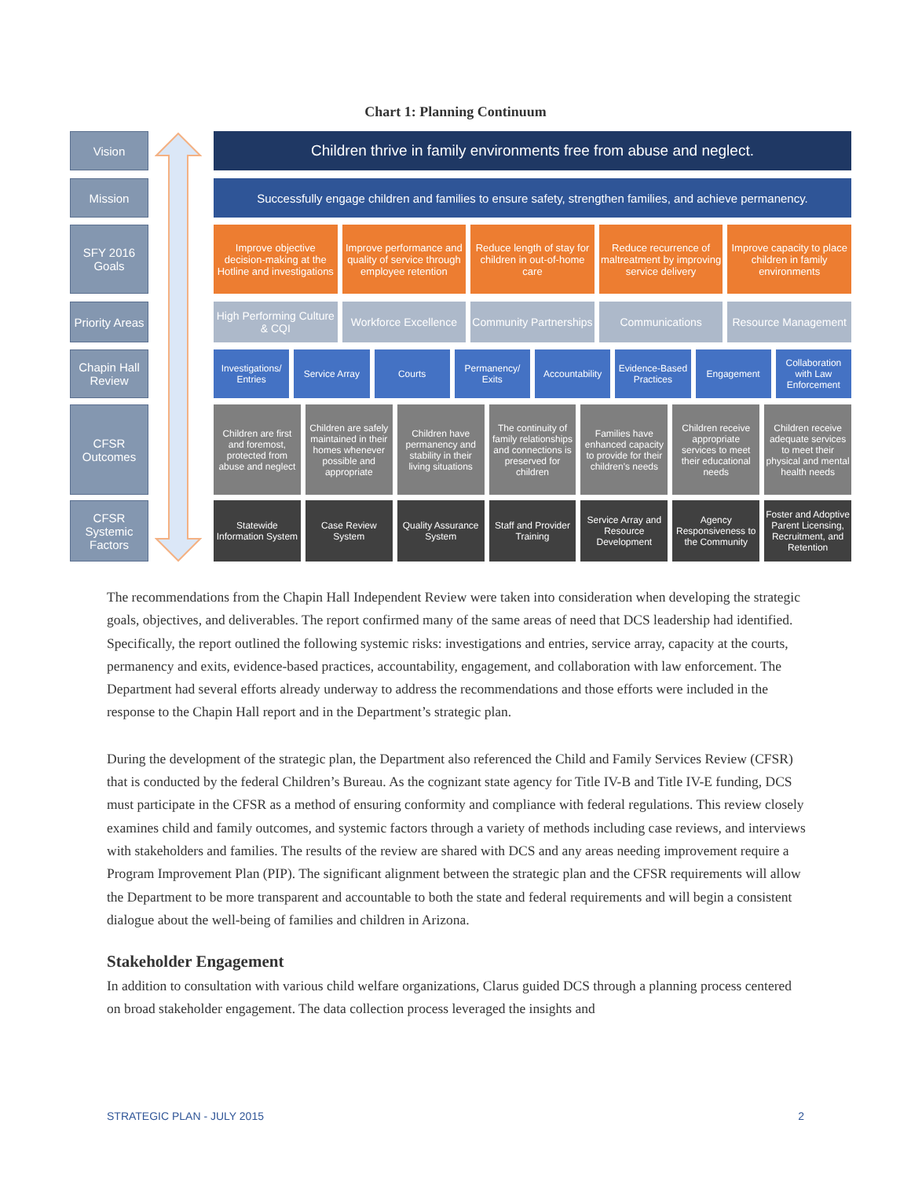Chart 1: Planning Continuum
Vision
Children thrive in family environments free from abuse and neglect.
Mission Successfully engage children and families to ensure safety, strengthen families, and achieve permanency.
SFY 2016 Goals
Improve objective decision-making at the Hotline and investigations
Improve performance and quality of service through employee retention
Reduce length of stay for children in out-of-home care
Reduce recurrence of maltreatment by improving service delivery
Improve capacity to place children in family environments
Priority Areas
High Performing Culture & CQI Workforce Excellence Community Partnerships Communications Resource Management
Chapin Hall Review
Investigations/ Entries Service Array Courts Permanency/ Exits Accountability Evidence-Based Practices Engagement Collaboration with Law Enforcement
CFSR Outcomes
Children are first and foremost, protected from abuse and neglect
Children are safely maintained in their homes whenever possible and appropriate
Children have permanency and stability in their living situations
The continuity of family relationships and connections is preserved for children
Families have enhanced capacity to provide for their children's needs
Children receive appropriate services to meet their educational needs
Children receive adequate services to meet their physical and mental health needs
CFSR Systemic Factors
Statewide Information System Case Review System Quality Assurance System Staff and Provider Training Service Array and Resource Development
Agency Responsiveness to the Community
Foster and Adoptive Parent Licensing, Recruitment, and Retention
The recommendations from the Chapin Hall Independent Review were taken into consideration when developing the strategic goals, objectives, and deliverables. The report confirmed many of the same areas of need that DCS leadership had identified. Specifically, the report outlined the following systemic risks: investigations and entries, service array, capacity at the courts, permanency and exits, evidence-based practices, accountability, engagement, and collaboration with law enforcement. The Department had several efforts already underway to address the recommendations and those efforts were included in the response to the Chapin Hall report and in the Department’s strategic plan.
During the development of the strategic plan, the Department also referenced the Child and Family Services Review (CFSR) that is conducted by the federal Children’s Bureau. As the cognizant state agency for Title IV-B and Title IV-E funding, DCS must participate in the CFSR as a method of ensuring conformity and compliance with federal regulations. This review closely examines child and family outcomes, and systemic factors through a variety of methods including case reviews, and interviews with stakeholders and families. The results of the review are shared with DCS and any areas needing improvement require a Program Improvement Plan (PIP). The significant alignment between the strategic plan and the CFSR requirements will allow the Department to be more transparent and accountable to both the state and federal requirements and will begin a consistent dialogue about the well-being of families and children in Arizona.
Stakeholder Engagement
In addition to consultation with various child welfare organizations, Clarus guided DCS through a planning process centered on broad stakeholder engagement. The data collection process leveraged the insights and
STRATEGIC PLAN - JULY 2015 2